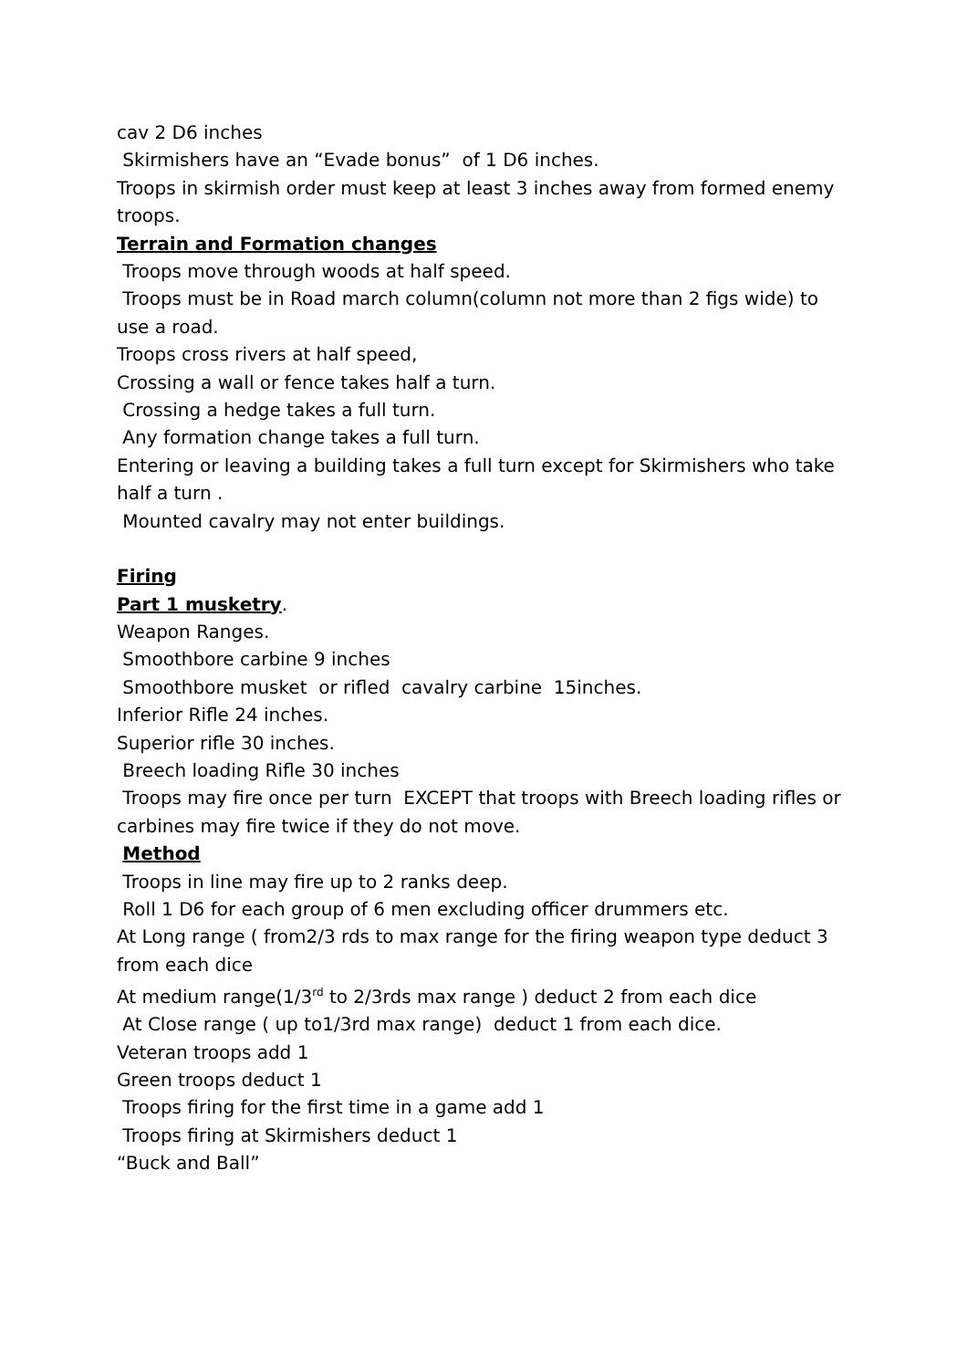cav 2 D6 inches
Skirmishers have an “Evade bonus” of 1 D6 inches.
Troops in skirmish order must keep at least 3 inches away from formed enemy troops.
Terrain and Formation changes
Troops move through woods at half speed.
Troops must be in Road march column(column not more than 2 figs wide) to use a road.
Troops cross rivers at half speed,
Crossing a wall or fence takes half a turn.
Crossing a hedge takes a full turn.
Any formation change takes a full turn.
Entering or leaving a building takes a full turn except for Skirmishers who take half a turn .
Mounted cavalry may not enter buildings.
Firing
Part 1 musketry.
Weapon Ranges.
Smoothbore carbine 9 inches
Smoothbore musket or rifled cavalry carbine 15inches.
Inferior Rifle 24 inches.
Superior rifle 30 inches.
Breech loading Rifle 30 inches
Troops may fire once per turn EXCEPT that troops with Breech loading rifles or carbines may fire twice if they do not move.
Method
Troops in line may fire up to 2 ranks deep.
Roll 1 D6 for each group of 6 men excluding officer drummers etc.
At Long range ( from2/3 rds to max range for the firing weapon type deduct 3 from each dice
At medium range(1/3<sup>rd</sup> to 2/3rds max range ) deduct 2 from each dice
At Close range ( up to1/3rd max range) deduct 1 from each dice.
Veteran troops add 1
Green troops deduct 1
Troops firing for the first time in a game add 1
Troops firing at Skirmishers deduct 1
“Buck and Ball”